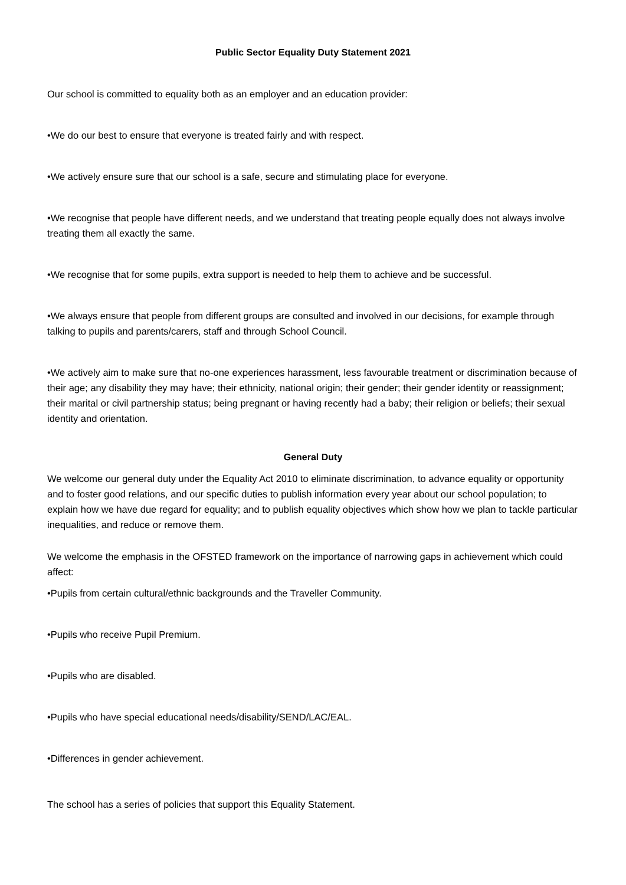Public Sector Equality Duty Statement 2021
Our school is committed to equality both as an employer and an education provider:
•We do our best to ensure that everyone is treated fairly and with respect.
•We actively ensure sure that our school is a safe, secure and stimulating place for everyone.
•We recognise that people have different needs, and we understand that treating people equally does not always involve treating them all exactly the same.
•We recognise that for some pupils, extra support is needed to help them to achieve and be successful.
•We always ensure that people from different groups are consulted and involved in our decisions, for example through talking to pupils and parents/carers, staff and through School Council.
•We actively aim to make sure that no-one experiences harassment, less favourable treatment or discrimination because of their age; any disability they may have; their ethnicity, national origin; their gender; their gender identity or reassignment; their marital or civil partnership status; being pregnant or having recently had a baby; their religion or beliefs; their sexual identity and orientation.
General Duty
We welcome our general duty under the Equality Act 2010 to eliminate discrimination, to advance equality or opportunity and to foster good relations, and our specific duties to publish information every year about our school population; to explain how we have due regard for equality; and to publish equality objectives which show how we plan to tackle particular inequalities, and reduce or remove them.
We welcome the emphasis in the OFSTED framework on the importance of narrowing gaps in achievement which could affect:
•Pupils from certain cultural/ethnic backgrounds and the Traveller Community.
•Pupils who receive Pupil Premium.
•Pupils who are disabled.
•Pupils who have special educational needs/disability/SEND/LAC/EAL.
•Differences in gender achievement.
The school has a series of policies that support this Equality Statement.